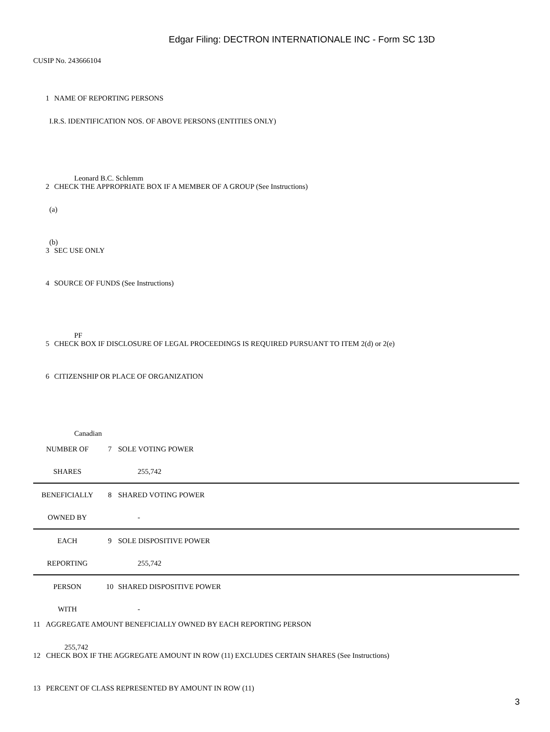Edgar Filing: DECTRON INTERNATIONALE INC - Form SC 13D
CUSIP No. 243666104
1 NAME OF REPORTING PERSONS
I.R.S. IDENTIFICATION NOS. OF ABOVE PERSONS (ENTITIES ONLY)
Leonard B.C. Schlemm
2 CHECK THE APPROPRIATE BOX IF A MEMBER OF A GROUP (See Instructions)
(a)
(b)
3 SEC USE ONLY
4 SOURCE OF FUNDS (See Instructions)
PF
5 CHECK BOX IF DISCLOSURE OF LEGAL PROCEEDINGS IS REQUIRED PURSUANT TO ITEM 2(d) or 2(e)
6 CITIZENSHIP OR PLACE OF ORGANIZATION
Canadian
| NUMBER OF | 7 | SOLE VOTING POWER |
| SHARES | | 255,742 |
| BENEFICIALLY | 8 | SHARED VOTING POWER |
| OWNED BY | | - |
| EACH | 9 | SOLE DISPOSITIVE POWER |
| REPORTING | | 255,742 |
| PERSON | 10 | SHARED DISPOSITIVE POWER |
| WITH | | - |
11 AGGREGATE AMOUNT BENEFICIALLY OWNED BY EACH REPORTING PERSON
255,742
12 CHECK BOX IF THE AGGREGATE AMOUNT IN ROW (11) EXCLUDES CERTAIN SHARES (See Instructions)
13 PERCENT OF CLASS REPRESENTED BY AMOUNT IN ROW (11)
3